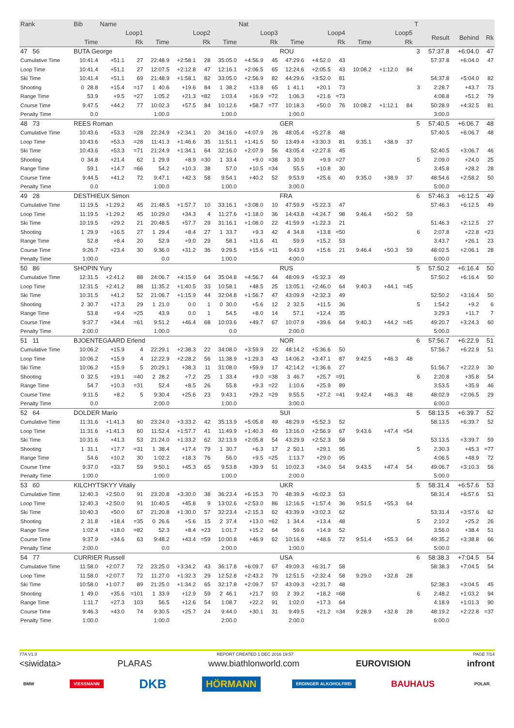| Rank | Bib | Name | | | | | | Nat | | | | | | | | T | | | |
| --- | --- | --- | --- | --- | --- | --- | --- | --- | --- | --- | --- | --- | --- | --- | --- | --- | --- | --- | --- |
| | Loop1 | | | Loop2 | | | Loop3 | | | Loop4 | | | Loop5 | | | | Result | Behind | Rk |
| | Time | | Rk | Time | | Rk | Time | | Rk | Time | | Rk | Time | | Rk | | | | |
| 47 56 | BUTA George | | | | | | | | | ROU | | | | | | 3 | 57:37.8 | +6:04.0 | 47 |
| Cumulative Time | 10:41.4 | +51.1 | 27 | 22:48.9 | +2:58.1 | 28 | 35:05.0 | +4:56.9 | 45 | 47:29.6 | +4:52.0 | 43 | | | | | 57:37.8 | +6:04.0 | 47 |
| Loop Time | 10:41.4 | +51.1 | 27 | 12:07.5 | +2:12.8 | 47 | 12:16.1 | +2:06.5 | 65 | 12:24.6 | +2:05.5 | 43 | 10:08.2 | +1:12.0 | 84 | | | | |
| Ski Time | 10:41.4 | +51.1 | 69 | 21:48.9 | +1:58.1 | 82 | 33:05.0 | +2:56.9 | 82 | 44:29.6 | +3:52.0 | 81 | | | | | 54:37.8 | +5:04.0 | 82 |
| Shooting | 0 28.8 | +15.4 | =17 | 1 40.6 | +19.6 | 84 | 1 38.2 | +13.8 | 65 | 1 41.1 | +20.1 | 73 | | | | 3 | 2:28.7 | +43.7 | 73 |
| Range Time | 53.9 | +9.5 | =27 | 1:05.2 | +21.3 | =82 | 1:03.4 | +16.9 | =72 | 1:06.3 | +21.6 | =73 | | | | | 4:08.8 | +51.2 | 79 |
| Course Time | 9:47.5 | +44.2 | 77 | 10:02.3 | +57.5 | 84 | 10:12.6 | +58.7 | =77 | 10:18.3 | +50.0 | 76 | 10:08.2 | +1:12.1 | 84 | | 50:28.9 | +4:32.5 | 81 |
| Penalty Time | 0.0 | | | 1:00.0 | | | 1:00.0 | | | 1:00.0 | | | | | | | 3:00.0 | | |
| 48 73 | REES Roman | | | | | | | | | GER | | | | | | 5 | 57:40.5 | +6:06.7 | 48 |
| Cumulative Time | 10:43.6 | +53.3 | =28 | 22:24.9 | +2:34.1 | 20 | 34:16.0 | +4:07.9 | 26 | 48:05.4 | +5:27.8 | 48 | | | | | 57:40.5 | +6:06.7 | 48 |
| Loop Time | 10:43.6 | +53.3 | =28 | 11:41.3 | +1:46.6 | 35 | 11:51.1 | +1:41.5 | 50 | 13:49.4 | +3:30.3 | 81 | 9:35.1 | +38.9 | 37 | | | | |
| Ski Time | 10:43.6 | +53.3 | =71 | 21:24.9 | +1:34.1 | 64 | 32:16.0 | +2:07.9 | 56 | 43:05.4 | +2:27.8 | 45 | | | | | 52:40.5 | +3:06.7 | 46 |
| Shooting | 0 34.8 | +21.4 | 62 | 1 29.9 | +8.9 | =30 | 1 33.4 | +9.0 | =38 | 3 30.9 | +9.9 | =27 | | | | 5 | 2:09.0 | +24.0 | 25 |
| Range Time | 59.1 | +14.7 | =66 | 54.2 | +10.3 | 38 | 57.0 | +10.5 | =34 | 55.5 | +10.8 | 30 | | | | | 3:45.8 | +28.2 | 28 |
| Course Time | 9:44.5 | +41.2 | 72 | 9:47.1 | +42.3 | 58 | 9:54.1 | +40.2 | 52 | 9:53.9 | +25.6 | 40 | 9:35.0 | +38.9 | 37 | | 48:54.6 | +2:58.2 | 50 |
| Penalty Time | 0.0 | | | 1:00.0 | | | 1:00.0 | | | 3:00.0 | | | | | | | 5:00.0 | | |
| 49 28 | DESTHIEUX Simon | | | | | | | | | FRA | | | | | | 6 | 57:46.3 | +6:12.5 | 49 |
| Cumulative Time | 11:19.5 | +1:29.2 | 45 | 21:48.5 | +1:57.7 | 10 | 33:16.1 | +3:08.0 | 10 | 47:59.9 | +5:22.3 | 47 | | | | | 57:46.3 | +6:12.5 | 49 |
| Loop Time | 11:19.5 | +1:29.2 | 45 | 10:29.0 | +34.3 | 4 | 11:27.6 | +1:18.0 | 36 | 14:43.8 | +4:24.7 | 98 | 9:46.4 | +50.2 | 59 | | | | |
| Ski Time | 10:19.5 | +29.2 | 21 | 20:48.5 | +57.7 | 29 | 31:16.1 | +1:08.0 | 22 | 41:59.9 | +1:22.3 | 21 | | | | | 51:46.3 | +2:12.5 | 27 |
| Shooting | 1 29.9 | +16.5 | 27 | 1 29.4 | +8.4 | 27 | 1 33.7 | +9.3 | 42 | 4 34.8 | +13.8 | =50 | | | | 6 | 2:07.8 | +22.8 | =23 |
| Range Time | 52.8 | +8.4 | 20 | 52.9 | +9.0 | 29 | 58.1 | +11.6 | 41 | 59.9 | +15.2 | 53 | | | | | 3:43.7 | +26.1 | 23 |
| Course Time | 9:26.7 | +23.4 | 30 | 9:36.0 | +31.2 | 36 | 9:29.5 | +15.6 | =11 | 9:43.9 | +15.6 | 21 | 9:46.4 | +50.3 | 59 | | 48:02.5 | +2:06.1 | 28 |
| Penalty Time | 1:00.0 | | | 0.0 | | | 1:00.0 | | | 4:00.0 | | | | | | | 6:00.0 | | |
| 50 86 | SHOPIN Yury | | | | | | | | | RUS | | | | | | 5 | 57:50.2 | +6:16.4 | 50 |
| Cumulative Time | 12:31.5 | +2:41.2 | 88 | 24:06.7 | +4:15.9 | 64 | 35:04.8 | +4:56.7 | 44 | 48:09.9 | +5:32.3 | 49 | | | | | 57:50.2 | +6:16.4 | 50 |
| Loop Time | 12:31.5 | +2:41.2 | 88 | 11:35.2 | +1:40.5 | 33 | 10:58.1 | +48.5 | 25 | 13:05.1 | +2:46.0 | 64 | 9:40.3 | +44.1 | =45 | | | | |
| Ski Time | 10:31.5 | +41.2 | 52 | 21:06.7 | +1:15.9 | 44 | 32:04.8 | +1:56.7 | 47 | 43:09.9 | +2:32.3 | 49 | | | | | 52:50.2 | +3:16.4 | 50 |
| Shooting | 2 30.7 | +17.3 | 29 | 1 21.0 | 0.0 | 1 | 0 30.0 | +5.6 | 12 | 2 32.5 | +11.5 | 36 | | | | 5 | 1:54.2 | +9.2 | 6 |
| Range Time | 53.8 | +9.4 | =25 | 43.9 | 0.0 | 1 | 54.5 | +8.0 | 14 | 57.1 | +12.4 | 35 | | | | | 3:29.3 | +11.7 | 7 |
| Course Time | 9:37.7 | +34.4 | =61 | 9:51.2 | +46.4 | 68 | 10:03.6 | +49.7 | 67 | 10:07.9 | +39.6 | 64 | 9:40.3 | +44.2 | =45 | | 49:20.7 | +3:24.3 | 60 |
| Penalty Time | 2:00.0 | | | 1:00.0 | | | 0.0 | | | 2:00.0 | | | | | | | 5:00.0 | | |
| 51 11 | BJOENTEGAARD Erlend | | | | | | | | | NOR | | | | | | 6 | 57:56.7 | +6:22.9 | 51 |
| Cumulative Time | 10:06.2 | +15.9 | 4 | 22:29.1 | +2:38.3 | 22 | 34:08.0 | +3:59.9 | 22 | 48:14.2 | +5:36.6 | 50 | | | | | 57:56.7 | +6:22.9 | 51 |
| Loop Time | 10:06.2 | +15.9 | 4 | 12:22.9 | +2:28.2 | 56 | 11:38.9 | +1:29.3 | 43 | 14:06.2 | +3:47.1 | 87 | 9:42.5 | +46.3 | 48 | | | | |
| Ski Time | 10:06.2 | +15.9 | 5 | 20:29.1 | +38.3 | 11 | 31:08.0 | +59.9 | 17 | 42:14.2 | +1:36.6 | 27 | | | | | 51:56.7 | +2:22.9 | 30 |
| Shooting | 0 32.5 | +19.1 | =40 | 2 28.2 | +7.2 | 25 | 1 33.4 | +9.0 | =38 | 3 46.7 | +25.7 | =91 | | | | 6 | 2:20.8 | +35.8 | 54 |
| Range Time | 54.7 | +10.3 | =31 | 52.4 | +8.5 | 26 | 55.8 | +9.3 | =22 | 1:10.6 | +25.9 | 89 | | | | | 3:53.5 | +35.9 | 46 |
| Course Time | 9:11.5 | +8.2 | 5 | 9:30.4 | +25.6 | 23 | 9:43.1 | +29.2 | =29 | 9:55.5 | +27.2 | =41 | 9:42.4 | +46.3 | 48 | | 48:02.9 | +2:06.5 | 29 |
| Penalty Time | 0.0 | | | 2:00.0 | | | 1:00.0 | | | 3:00.0 | | | | | | | 6:00.0 | | |
| 52 64 | DOLDER Mario | | | | | | | | | SUI | | | | | | 5 | 58:13.5 | +6:39.7 | 52 |
| Cumulative Time | 11:31.6 | +1:41.3 | 60 | 23:24.0 | +3:33.2 | 42 | 35:13.9 | +5:05.8 | 49 | 48:29.9 | +5:52.3 | 52 | | | | | 58:13.5 | +6:39.7 | 52 |
| Loop Time | 11:31.6 | +1:41.3 | 60 | 11:52.4 | +1:57.7 | 41 | 11:49.9 | +1:40.3 | 49 | 13:16.0 | +2:56.9 | 67 | 9:43.6 | +47.4 | =54 | | | | |
| Ski Time | 10:31.6 | +41.3 | 53 | 21:24.0 | +1:33.2 | 62 | 32:13.9 | +2:05.8 | 54 | 43:29.9 | +2:52.3 | 58 | | | | | 53:13.5 | +3:39.7 | 59 |
| Shooting | 1 31.1 | +17.7 | =31 | 1 38.4 | +17.4 | 79 | 1 30.7 | +6.3 | 17 | 2 50.1 | +29.1 | 95 | | | | 5 | 2:30.3 | +45.3 | =77 |
| Range Time | 54.6 | +10.2 | 30 | 1:02.2 | +18.3 | 76 | 56.0 | +9.5 | =25 | 1:13.7 | +29.0 | 95 | | | | | 4:06.5 | +48.9 | 72 |
| Course Time | 9:37.0 | +33.7 | 59 | 9:50.1 | +45.3 | 65 | 9:53.8 | +39.9 | 51 | 10:02.3 | +34.0 | 54 | 9:43.5 | +47.4 | 54 | | 49:06.7 | +3:10.3 | 56 |
| Penalty Time | 1:00.0 | | | 1:00.0 | | | 1:00.0 | | | 2:00.0 | | | | | | | 5:00.0 | | |
| 53 60 | KILCHYTSKYY Vitaliy | | | | | | | | | UKR | | | | | | 5 | 58:31.4 | +6:57.6 | 53 |
| Cumulative Time | 12:40.3 | +2:50.0 | 91 | 23:20.8 | +3:30.0 | 38 | 36:23.4 | +6:15.3 | 70 | 48:39.9 | +6:02.3 | 53 | | | | | 58:31.4 | +6:57.6 | 53 |
| Loop Time | 12:40.3 | +2:50.0 | 91 | 10:40.5 | +45.8 | 9 | 13:02.6 | +2:53.0 | 86 | 12:16.5 | +1:57.4 | 36 | 9:51.5 | +55.3 | 64 | | | | |
| Ski Time | 10:40.3 | +50.0 | 67 | 21:20.8 | +1:30.0 | 57 | 32:23.4 | +2:15.3 | 62 | 43:39.9 | +3:02.3 | 62 | | | | | 53:31.4 | +3:57.6 | 62 |
| Shooting | 2 31.8 | +18.4 | =35 | 0 26.6 | +5.6 | 15 | 2 37.4 | +13.0 | =62 | 1 34.4 | +13.4 | 48 | | | | 5 | 2:10.2 | +25.2 | 26 |
| Range Time | 1:02.4 | +18.0 | =82 | 52.3 | +8.4 | =23 | 1:01.7 | +15.2 | 64 | 59.6 | +14.9 | 52 | | | | | 3:56.0 | +38.4 | 51 |
| Course Time | 9:37.9 | +34.6 | 63 | 9:48.2 | +43.4 | =59 | 10:00.8 | +46.9 | 62 | 10:16.9 | +48.6 | 72 | 9:51.4 | +55.3 | 64 | | 49:35.2 | +3:38.8 | 66 |
| Penalty Time | 2:00.0 | | | 0.0 | | | 2:00.0 | | | 1:00.0 | | | | | | | 5:00.0 | | |
| 54 77 | CURRIER Russell | | | | | | | | | USA | | | | | | 6 | 58:38.3 | +7:04.5 | 54 |
| Cumulative Time | 11:58.0 | +2:07.7 | 72 | 23:25.0 | +3:34.2 | 43 | 36:17.8 | +6:09.7 | 67 | 49:09.3 | +6:31.7 | 58 | | | | | 58:38.3 | +7:04.5 | 54 |
| Loop Time | 11:58.0 | +2:07.7 | 72 | 11:27.0 | +1:32.3 | 29 | 12:52.8 | +2:43.2 | 79 | 12:51.5 | +2:32.4 | 58 | 9:29.0 | +32.8 | 28 | | | | |
| Ski Time | 10:58.0 | +1:07.7 | 89 | 21:25.0 | +1:34.2 | 65 | 32:17.8 | +2:09.7 | 57 | 43:09.3 | +2:31.7 | 48 | | | | | 52:38.3 | +3:04.5 | 45 |
| Shooting | 1 49.0 | +35.6 | =101 | 1 33.9 | +12.9 | 59 | 2 46.1 | +21.7 | 93 | 2 39.2 | +18.2 | =68 | | | | 6 | 2:48.2 | +1:03.2 | 94 |
| Range Time | 1:11.7 | +27.3 | 103 | 56.5 | +12.6 | 54 | 1:08.7 | +22.2 | 91 | 1:02.0 | +17.3 | 64 | | | | | 4:18.9 | +1:01.3 | 90 |
| Course Time | 9:46.3 | +43.0 | 74 | 9:30.5 | +25.7 | 24 | 9:44.0 | +30.1 | 31 | 9:49.5 | +21.2 | =34 | 9:28.9 | +32.8 | 28 | | 48:19.2 | +2:22.8 | =37 |
| Penalty Time | 1:00.0 | | | 1:00.0 | | | 2:00.0 | | | 2:00.0 | | | | | | | 6:00.0 | | |
77A V1.0 REPORT CREATED 1 DEC 2016 19:57 PAGE 7/14
<siwidata> PLARAS www.biathlonworld.com EUROVISION infront
BMW VIESSMANN DKB HÖRMANN ERDINGER ALKOHOLFREI BAUHAUS POLAR.